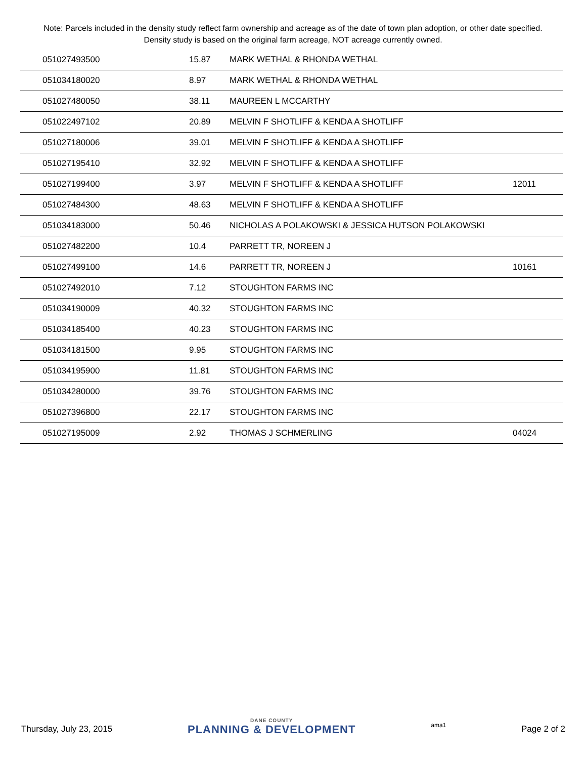Note: Parcels included in the density study reflect farm ownership and acreage as of the date of town plan adoption, or other date specified. Density study is based on the original farm acreage, NOT acreage currently owned.
| 051027493500 | 15.87 | MARK WETHAL & RHONDA WETHAL | |
| 051034180020 | 8.97 | MARK WETHAL & RHONDA WETHAL | |
| 051027480050 | 38.11 | MAUREEN L MCCARTHY | |
| 051022497102 | 20.89 | MELVIN F SHOTLIFF & KENDA A SHOTLIFF | |
| 051027180006 | 39.01 | MELVIN F SHOTLIFF & KENDA A SHOTLIFF | |
| 051027195410 | 32.92 | MELVIN F SHOTLIFF & KENDA A SHOTLIFF | |
| 051027199400 | 3.97 | MELVIN F SHOTLIFF & KENDA A SHOTLIFF | 12011 |
| 051027484300 | 48.63 | MELVIN F SHOTLIFF & KENDA A SHOTLIFF | |
| 051034183000 | 50.46 | NICHOLAS A POLAKOWSKI & JESSICA HUTSON POLAKOWSKI | |
| 051027482200 | 10.4 | PARRETT TR, NOREEN J | |
| 051027499100 | 14.6 | PARRETT TR, NOREEN J | 10161 |
| 051027492010 | 7.12 | STOUGHTON FARMS INC | |
| 051034190009 | 40.32 | STOUGHTON FARMS INC | |
| 051034185400 | 40.23 | STOUGHTON FARMS INC | |
| 051034181500 | 9.95 | STOUGHTON FARMS INC | |
| 051034195900 | 11.81 | STOUGHTON FARMS INC | |
| 051034280000 | 39.76 | STOUGHTON FARMS INC | |
| 051027396800 | 22.17 | STOUGHTON FARMS INC | |
| 051027195009 | 2.92 | THOMAS J SCHMERLING | 04024 |
Thursday, July 23, 2015 DANE COUNTY
PLANNING & DEVELOPMENT ama1 Page 2 of 2